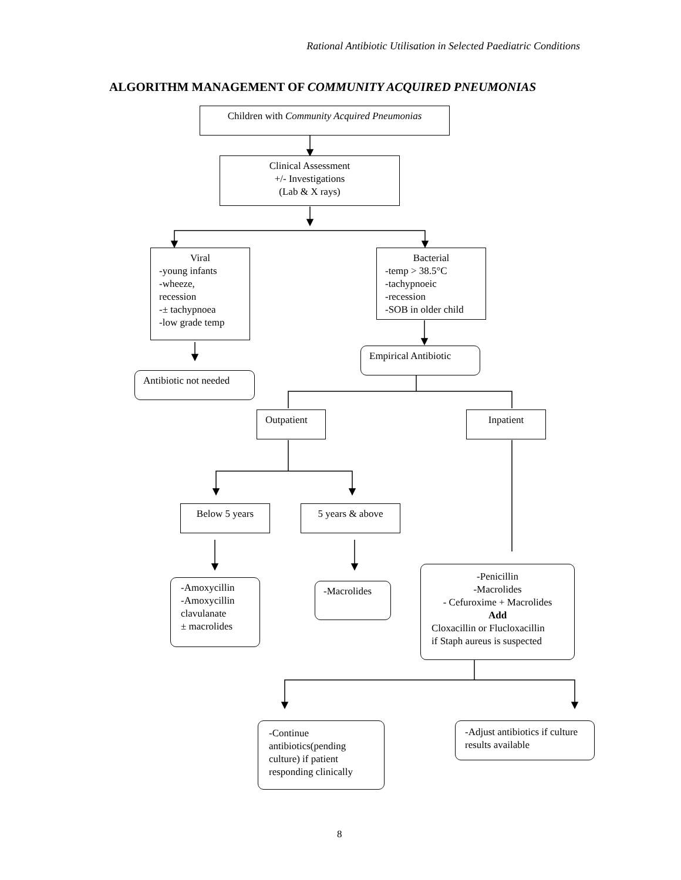Rational Antibiotic Utilisation in Selected Paediatric Conditions
ALGORITHM MANAGEMENT OF COMMUNITY ACQUIRED PNEUMONIAS
Children with Community Acquired Pneumonias
Clinical Assessment
+/- Investigations
(Lab & X rays)
Viral
-young infants
-wheeze,
recession
-± tachypnoea
-low grade temp
Bacterial
-temp > 38.5°C
-tachypnoeic
-recession
-SOB in older child
Empirical Antibiotic
Antibiotic not needed
Outpatient Inpatient
Below 5 years 5 years & above
-Amoxycillin
-Amoxycillin
clavulanate
± macrolides
-Macrolides
-Penicillin
-Macrolides
- Cefuroxime + Macrolides
Add
Cloxacillin or Flucloxacillin
if Staph aureus is suspected
-Continue antibiotics(pending culture) if patient responding clinically
-Adjust antibiotics if culture results available
8